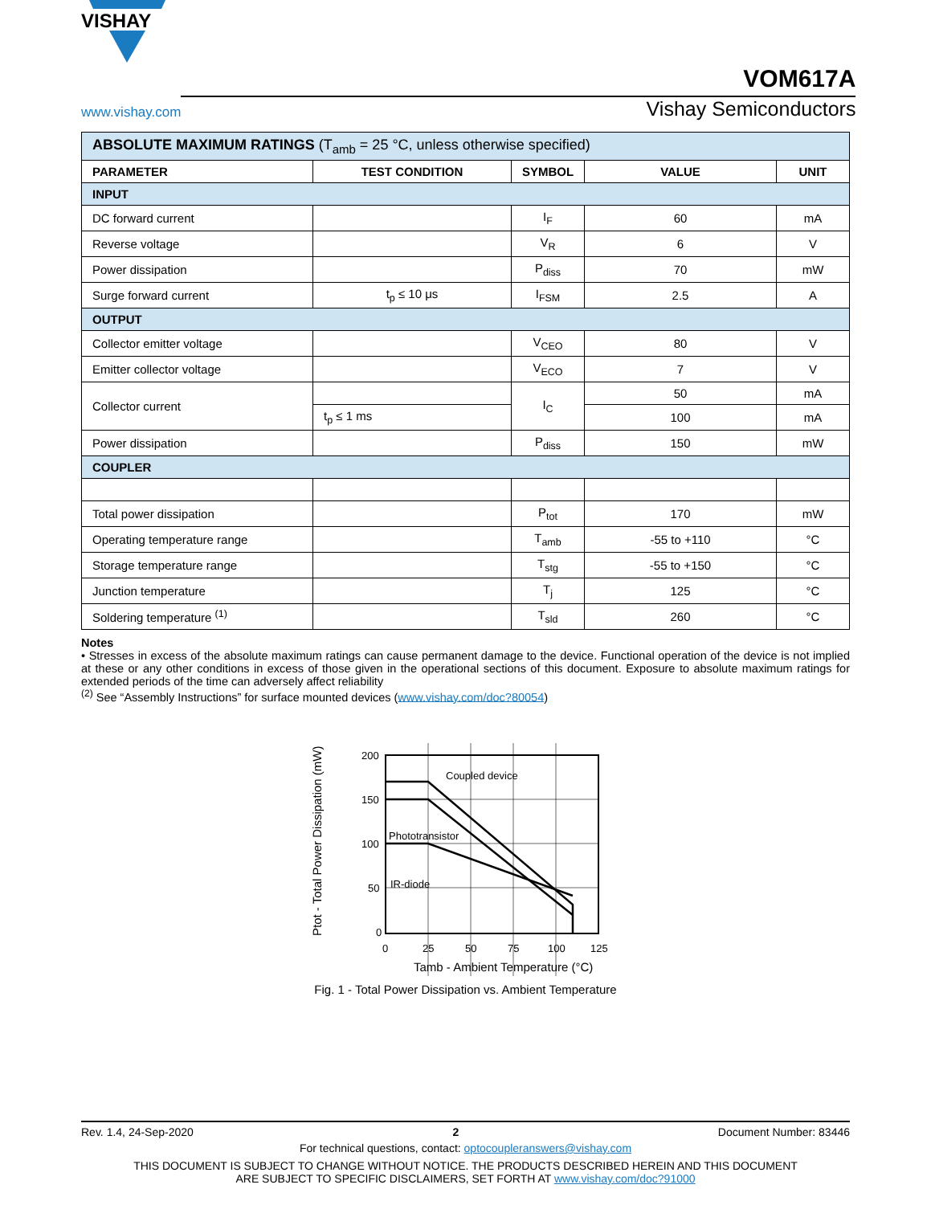VISHAY
www.vishay.com
VOM617A
Vishay Semiconductors
| ABSOLUTE MAXIMUM RATINGS (T<sub>amb</sub> = 25 °C, unless otherwise specified) | | | | |
| PARAMETER | TEST CONDITION | SYMBOL | VALUE | UNIT |
| INPUT | | | | |
| DC forward current | | I<sub>F</sub> | 60 | mA |
| Reverse voltage | | V<sub>R</sub> | 6 | V |
| Power dissipation | | P<sub>diss</sub> | 70 | mW |
| Surge forward current | t<sub>p</sub> ≤ 10 μs | I<sub>FSM</sub> | 2.5 | A |
| OUTPUT | | | | |
| Collector emitter voltage | | V<sub>CEO</sub> | 80 | V |
| Emitter collector voltage | | V<sub>ECO</sub> | 7 | V |
| Collector current | | I<sub>C</sub> | 50 | mA |
| | t<sub>p</sub> ≤ 1 ms | | 100 | mA |
| Power dissipation | | P<sub>diss</sub> | 150 | mW |
| COUPLER | | | | |
| Total power dissipation | | P<sub>tot</sub> | 170 | mW |
| Operating temperature range | | T<sub>amb</sub> | -55 to +110 | °C |
| Storage temperature range | | T<sub>stg</sub> | -55 to +150 | °C |
| Junction temperature | | T<sub>j</sub> | 125 | °C |
| Soldering temperature <sup>(1)</sup> | | T<sub>sld</sub> | 260 | °C |
Notes
• Stresses in excess of the absolute maximum ratings can cause permanent damage to the device. Functional operation of the device is not implied at these or any other conditions in excess of those given in the operational sections of this document. Exposure to absolute maximum ratings for extended periods of the time can adversely affect reliability
<sup>(2)</sup> See “Assembly Instructions” for surface mounted devices (www.vishay.com/doc?80054)
Coupled device
Phototransistor
IR-diode
200
150
100
50
0
0
25
50
75
100
125
Tamb - Ambient Temperature (°C)
Ptot - Total Power Dissipation (mW)
Fig. 1 - Total Power Dissipation vs. Ambient Temperature
Rev. 1.4, 24-Sep-2020 2 Document Number: 83446
For technical questions, contact: optocoupleranswers@vishay.com
THIS DOCUMENT IS SUBJECT TO CHANGE WITHOUT NOTICE. THE PRODUCTS DESCRIBED HEREIN AND THIS DOCUMENT
ARE SUBJECT TO SPECIFIC DISCLAIMERS, SET FORTH AT www.vishay.com/doc?91000